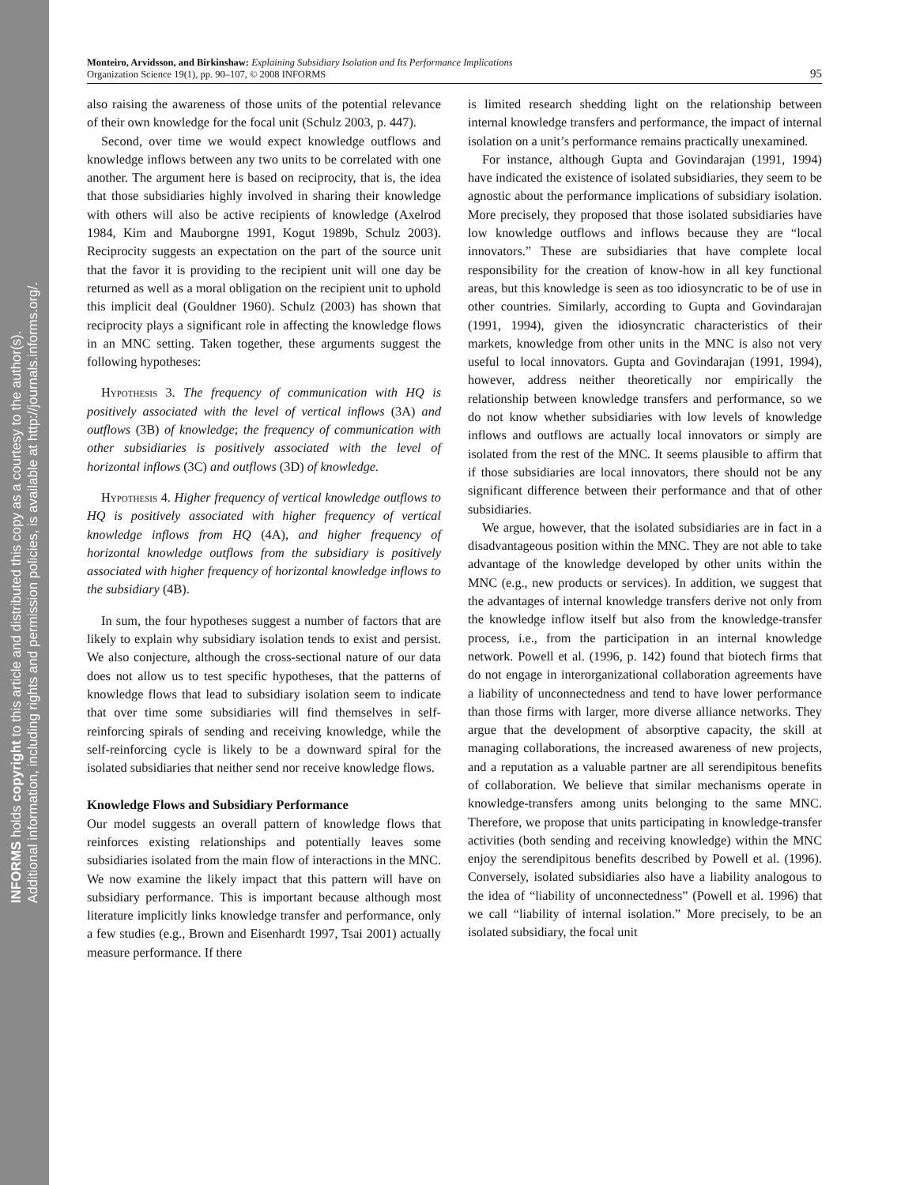INFORMS holds copyright to this article and distributed this copy as a courtesy to the author(s).
Additional information, including rights and permission policies, is available at http://journals.informs.org/.
Monteiro, Arvidsson, and Birkinshaw: Explaining Subsidiary Isolation and Its Performance Implications
Organization Science 19(1), pp. 90–107, © 2008 INFORMS
95
also raising the awareness of those units of the potential relevance of their own knowledge for the focal unit (Schulz 2003, p. 447).
Second, over time we would expect knowledge outflows and knowledge inflows between any two units to be correlated with one another. The argument here is based on reciprocity, that is, the idea that those subsidiaries highly involved in sharing their knowledge with others will also be active recipients of knowledge (Axelrod 1984, Kim and Mauborgne 1991, Kogut 1989b, Schulz 2003). Reciprocity suggests an expectation on the part of the source unit that the favor it is providing to the recipient unit will one day be returned as well as a moral obligation on the recipient unit to uphold this implicit deal (Gouldner 1960). Schulz (2003) has shown that reciprocity plays a significant role in affecting the knowledge flows in an MNC setting. Taken together, these arguments suggest the following hypotheses:
Hypothesis 3. The frequency of communication with HQ is positively associated with the level of vertical inflows (3A) and outflows (3B) of knowledge; the frequency of communication with other subsidiaries is positively associated with the level of horizontal inflows (3C) and outflows (3D) of knowledge.
Hypothesis 4. Higher frequency of vertical knowledge outflows to HQ is positively associated with higher frequency of vertical knowledge inflows from HQ (4A), and higher frequency of horizontal knowledge outflows from the subsidiary is positively associated with higher frequency of horizontal knowledge inflows to the subsidiary (4B).
In sum, the four hypotheses suggest a number of factors that are likely to explain why subsidiary isolation tends to exist and persist. We also conjecture, although the cross-sectional nature of our data does not allow us to test specific hypotheses, that the patterns of knowledge flows that lead to subsidiary isolation seem to indicate that over time some subsidiaries will find themselves in self-reinforcing spirals of sending and receiving knowledge, while the self-reinforcing cycle is likely to be a downward spiral for the isolated subsidiaries that neither send nor receive knowledge flows.
Knowledge Flows and Subsidiary Performance
Our model suggests an overall pattern of knowledge flows that reinforces existing relationships and potentially leaves some subsidiaries isolated from the main flow of interactions in the MNC. We now examine the likely impact that this pattern will have on subsidiary performance. This is important because although most literature implicitly links knowledge transfer and performance, only a few studies (e.g., Brown and Eisenhardt 1997, Tsai 2001) actually measure performance. If there
is limited research shedding light on the relationship between internal knowledge transfers and performance, the impact of internal isolation on a unit’s performance remains practically unexamined.
For instance, although Gupta and Govindarajan (1991, 1994) have indicated the existence of isolated subsidiaries, they seem to be agnostic about the performance implications of subsidiary isolation. More precisely, they proposed that those isolated subsidiaries have low knowledge outflows and inflows because they are “local innovators.” These are subsidiaries that have complete local responsibility for the creation of know-how in all key functional areas, but this knowledge is seen as too idiosyncratic to be of use in other countries. Similarly, according to Gupta and Govindarajan (1991, 1994), given the idiosyncratic characteristics of their markets, knowledge from other units in the MNC is also not very useful to local innovators. Gupta and Govindarajan (1991, 1994), however, address neither theoretically nor empirically the relationship between knowledge transfers and performance, so we do not know whether subsidiaries with low levels of knowledge inflows and outflows are actually local innovators or simply are isolated from the rest of the MNC. It seems plausible to affirm that if those subsidiaries are local innovators, there should not be any significant difference between their performance and that of other subsidiaries.
We argue, however, that the isolated subsidiaries are in fact in a disadvantageous position within the MNC. They are not able to take advantage of the knowledge developed by other units within the MNC (e.g., new products or services). In addition, we suggest that the advantages of internal knowledge transfers derive not only from the knowledge inflow itself but also from the knowledge-transfer process, i.e., from the participation in an internal knowledge network. Powell et al. (1996, p. 142) found that biotech firms that do not engage in interorganizational collaboration agreements have a liability of unconnectedness and tend to have lower performance than those firms with larger, more diverse alliance networks. They argue that the development of absorptive capacity, the skill at managing collaborations, the increased awareness of new projects, and a reputation as a valuable partner are all serendipitous benefits of collaboration. We believe that similar mechanisms operate in knowledge-transfers among units belonging to the same MNC. Therefore, we propose that units participating in knowledge-transfer activities (both sending and receiving knowledge) within the MNC enjoy the serendipitous benefits described by Powell et al. (1996). Conversely, isolated subsidiaries also have a liability analogous to the idea of “liability of unconnectedness” (Powell et al. 1996) that we call “liability of internal isolation.” More precisely, to be an isolated subsidiary, the focal unit